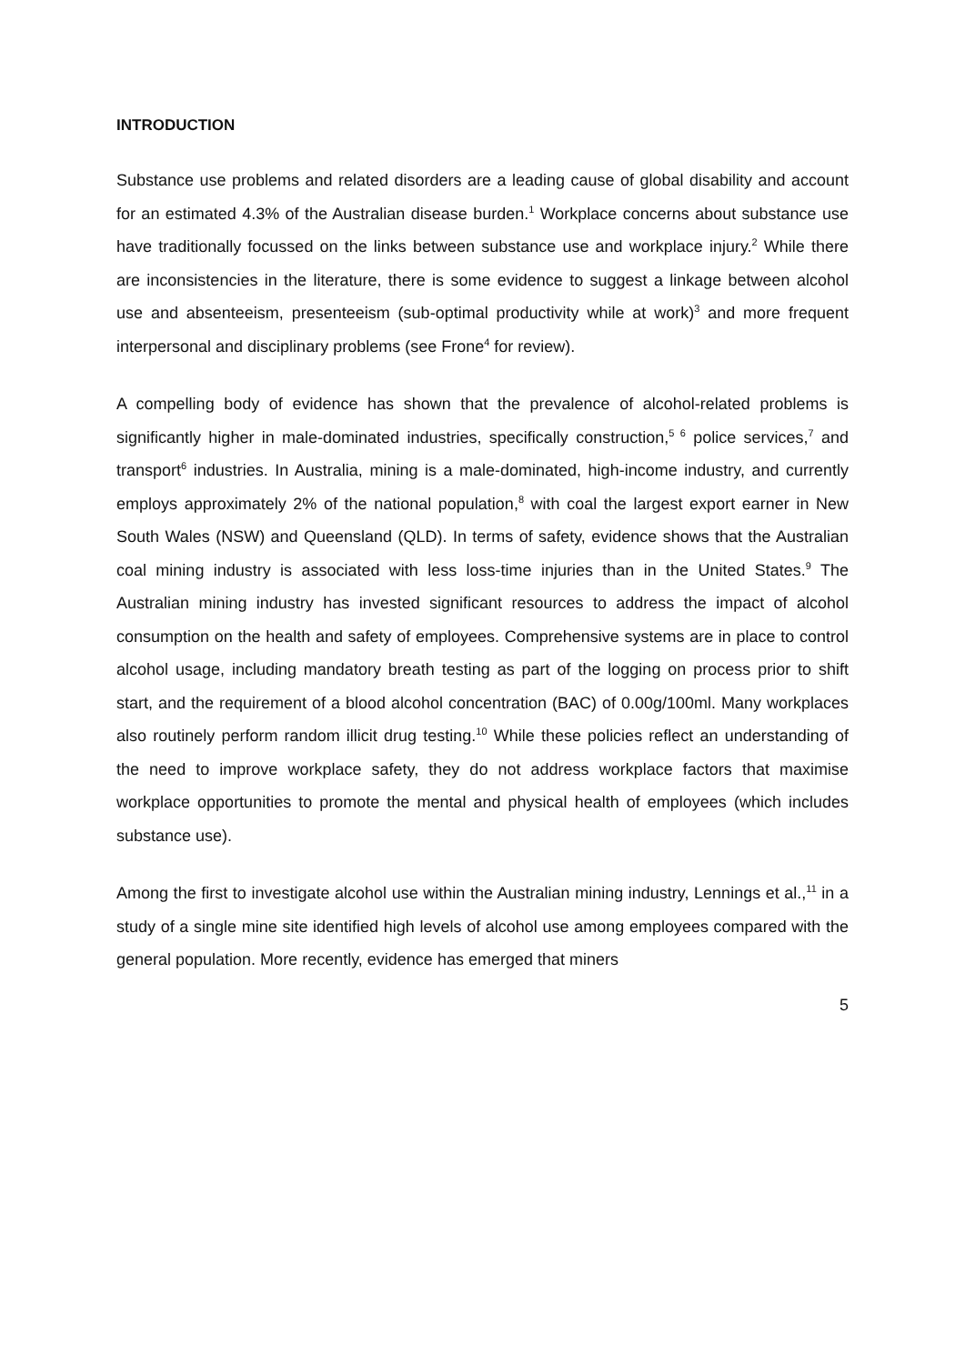INTRODUCTION
Substance use problems and related disorders are a leading cause of global disability and account for an estimated 4.3% of the Australian disease burden.<sup>1</sup> Workplace concerns about substance use have traditionally focussed on the links between substance use and workplace injury.<sup>2</sup> While there are inconsistencies in the literature, there is some evidence to suggest a linkage between alcohol use and absenteeism, presenteeism (sub-optimal productivity while at work)<sup>3</sup> and more frequent interpersonal and disciplinary problems (see Frone<sup>4</sup> for review).
A compelling body of evidence has shown that the prevalence of alcohol-related problems is significantly higher in male-dominated industries, specifically construction,<sup>5 6</sup> police services,<sup>7</sup> and transport<sup>6</sup> industries. In Australia, mining is a male-dominated, high-income industry, and currently employs approximately 2% of the national population,<sup>8</sup> with coal the largest export earner in New South Wales (NSW) and Queensland (QLD). In terms of safety, evidence shows that the Australian coal mining industry is associated with less loss-time injuries than in the United States.<sup>9</sup> The Australian mining industry has invested significant resources to address the impact of alcohol consumption on the health and safety of employees. Comprehensive systems are in place to control alcohol usage, including mandatory breath testing as part of the logging on process prior to shift start, and the requirement of a blood alcohol concentration (BAC) of 0.00g/100ml. Many workplaces also routinely perform random illicit drug testing.<sup>10</sup> While these policies reflect an understanding of the need to improve workplace safety, they do not address workplace factors that maximise workplace opportunities to promote the mental and physical health of employees (which includes substance use).
Among the first to investigate alcohol use within the Australian mining industry, Lennings et al.,<sup>11</sup> in a study of a single mine site identified high levels of alcohol use among employees compared with the general population. More recently, evidence has emerged that miners
5